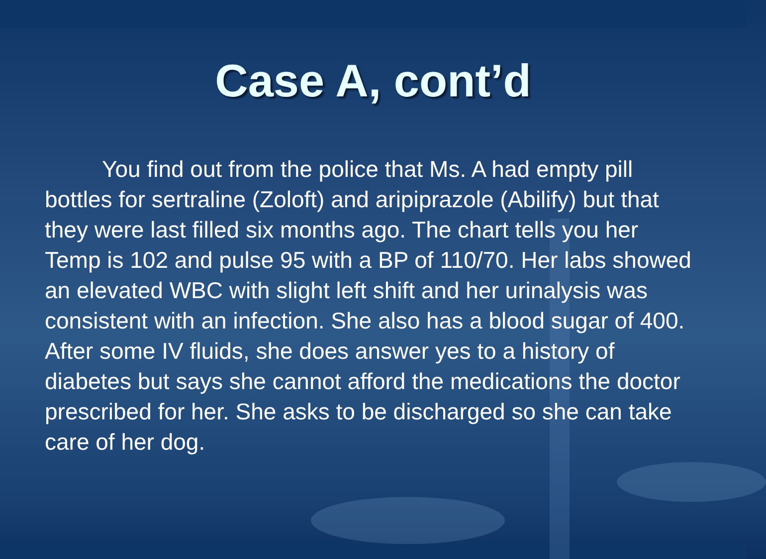Case A, cont’d
You find out from the police that Ms. A had empty pill bottles for sertraline (Zoloft) and aripiprazole (Abilify) but that they were last filled six months ago. The chart tells you her Temp is 102 and pulse 95 with a BP of 110/70. Her labs showed an elevated WBC with slight left shift and her urinalysis was consistent with an infection. She also has a blood sugar of 400. After some IV fluids, she does answer yes to a history of diabetes but says she cannot afford the medications the doctor prescribed for her. She asks to be discharged so she can take care of her dog.